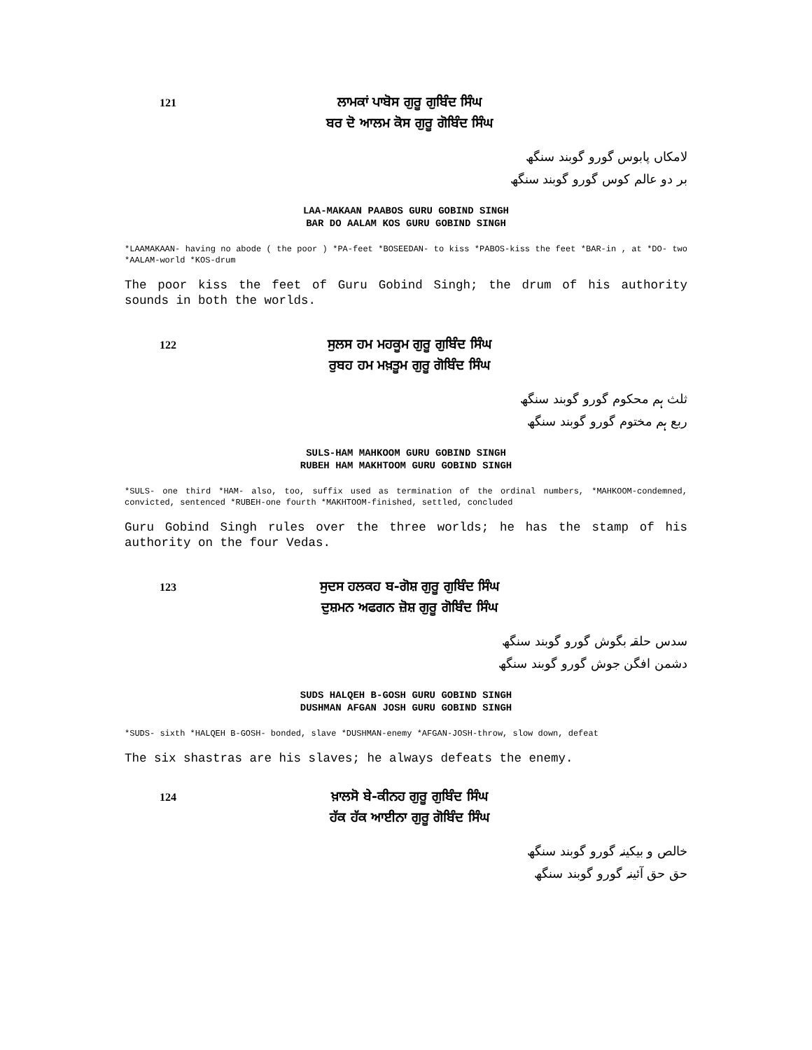121
ਲਾਮਕਾਂ ਪਾਬੋਸ ਗੁਰੂ ਗੁਬਿੰਦ ਸਿੰਘ
ਬਰ ਦੋ ਆਲਮ ਕੋਸ ਗੁਰੂ ਗੋਬਿੰਦ ਸਿੰਘ
لامکاں پابوس گورو گوبند سنگھ
بر دو عالم کوس گورو گوبند سنگھ
LAA-MAKAAN PAABOS GURU GOBIND SINGH
BAR DO AALAM KOS GURU GOBIND SINGH
*LAAMAKAAN- having no abode ( the poor ) *PA-feet *BOSEEDAN- to kiss *PABOS-kiss the feet *BAR-in , at *DO- two *AALAM-world *KOS-drum
The poor kiss the feet of Guru Gobind Singh; the drum of his authority sounds in both the worlds.
122
ਸੁਲਸ ਹਮ ਮਹਕੂਮ ਗੁਰੂ ਗੁਬਿੰਦ ਸਿੰਘ
ਰੁਬਹ ਹਮ ਮਖ਼ਤੂਮ ਗੁਰੂ ਗੋਬਿੰਦ ਸਿੰਘ
ثلث ہم محکوم گورو گوبند سنگھ
ربع ہم مختوم گورو گوبند سنگھ
SULS-HAM MAHKOOM GURU GOBIND SINGH
RUBEH HAM MAKHTOOM GURU GOBIND SINGH
*SULS- one third *HAM- also, too, suffix used as termination of the ordinal numbers, *MAHKOOM-condemned, convicted, sentenced *RUBEH-one fourth *MAKHTOOM-finished, settled, concluded
Guru Gobind Singh rules over the three worlds; he has the stamp of his authority on the four Vedas.
123
ਸੁਦਸ ਹਲਕਹ ਬ-ਗੋਸ਼ ਗੁਰੂ ਗੁਬਿੰਦ ਸਿੰਘ
ਦੁਸ਼ਮਨ ਅਫਗਨ ਜ਼ੋਸ਼ ਗੁਰੂ ਗੋਬਿੰਦ ਸਿੰਘ
سدس حلقہ بگوش گورو گوبند سنگھ
دشمن افگن جوش گورو گوبند سنگھ
SUDS HALQEH B-GOSH GURU GOBIND SINGH
DUSHMAN AFGAN JOSH GURU GOBIND SINGH
*SUDS- sixth *HALQEH B-GOSH- bonded, slave *DUSHMAN-enemy *AFGAN-JOSH-throw, slow down, defeat
The six shastras are his slaves; he always defeats the enemy.
124
ਖ਼ਾਲਸੋ ਬੇ-ਕੀਨਹ ਗੁਰੂ ਗੁਬਿੰਦ ਸਿੰਘ
ਹੱਕ ਹੱਕ ਆਈਨਾ ਗੁਰੂ ਗੋਬਿੰਦ ਸਿੰਘ
خالص و بیکینہ گورو گوبند سنگھ
حق حق آئینہ گورو گوبند سنگھ